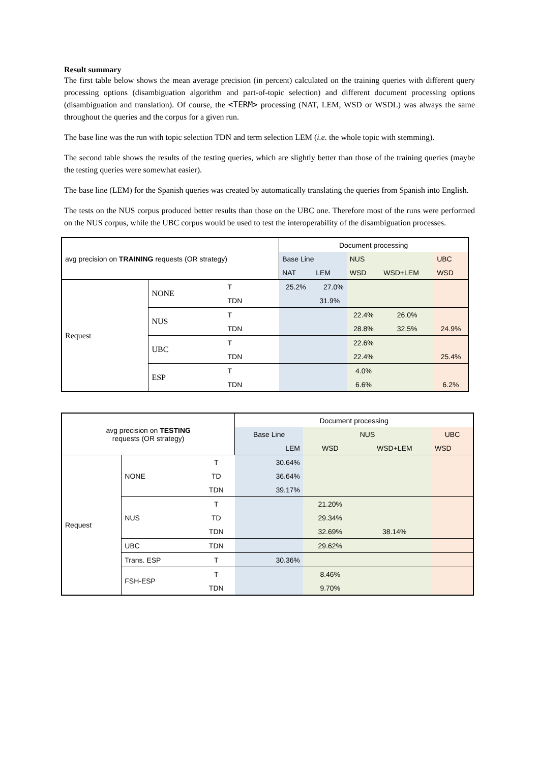Result summary
The first table below shows the mean average precision (in percent) calculated on the training queries with different query processing options (disambiguation algorithm and part-of-topic selection) and different document processing options (disambiguation and translation). Of course, the <TERM> processing (NAT, LEM, WSD or WSDL) was always the same throughout the queries and the corpus for a given run.
The base line was the run with topic selection TDN and term selection LEM (i.e. the whole topic with stemming).
The second table shows the results of the testing queries, which are slightly better than those of the training queries (maybe the testing queries were somewhat easier).
The base line (LEM) for the Spanish queries was created by automatically translating the queries from Spanish into English.
The tests on the NUS corpus produced better results than those on the UBC one. Therefore most of the runs were performed on the NUS corpus, while the UBC corpus would be used to test the interoperability of the disambiguation processes.
| avg precision on TRAINING requests (OR strategy) | | | Document processing | | | | |
| --- | --- | --- | --- | --- | --- | --- | --- |
| | | | Base Line | | NUS | | UBC |
| | | | NAT | LEM | WSD | WSD+LEM | WSD |
| Request | NONE | T | 25.2% | 27.0% | | | |
| | | TDN | | 31.9% | | | |
| | NUS | T | | | 22.4% | 26.0% | |
| | | TDN | | | 28.8% | 32.5% | 24.9% |
| | UBC | T | | | 22.6% | | |
| | | TDN | | | 22.4% | | 25.4% |
| | ESP | T | | | 4.0% | | |
| | | TDN | | | 6.6% | | 6.2% |
| avg precision on TESTING requests (OR strategy) | | | Document processing | | | |
| --- | --- | --- | --- | --- | --- | --- |
| | | | Base Line | NUS | | UBC |
| | | | LEM | WSD | WSD+LEM | WSD |
| Request | NONE | T | 30.64% | | | |
| | | TD | 36.64% | | | |
| | | TDN | 39.17% | | | |
| | NUS | T | | 21.20% | | |
| | | TD | | 29.34% | | |
| | | TDN | | 32.69% | 38.14% | |
| | UBC | TDN | | 29.62% | | |
| | Trans. ESP | T | 30.36% | | | |
| | FSH-ESP | T | | 8.46% | | |
| | | TDN | | 9.70% | | |